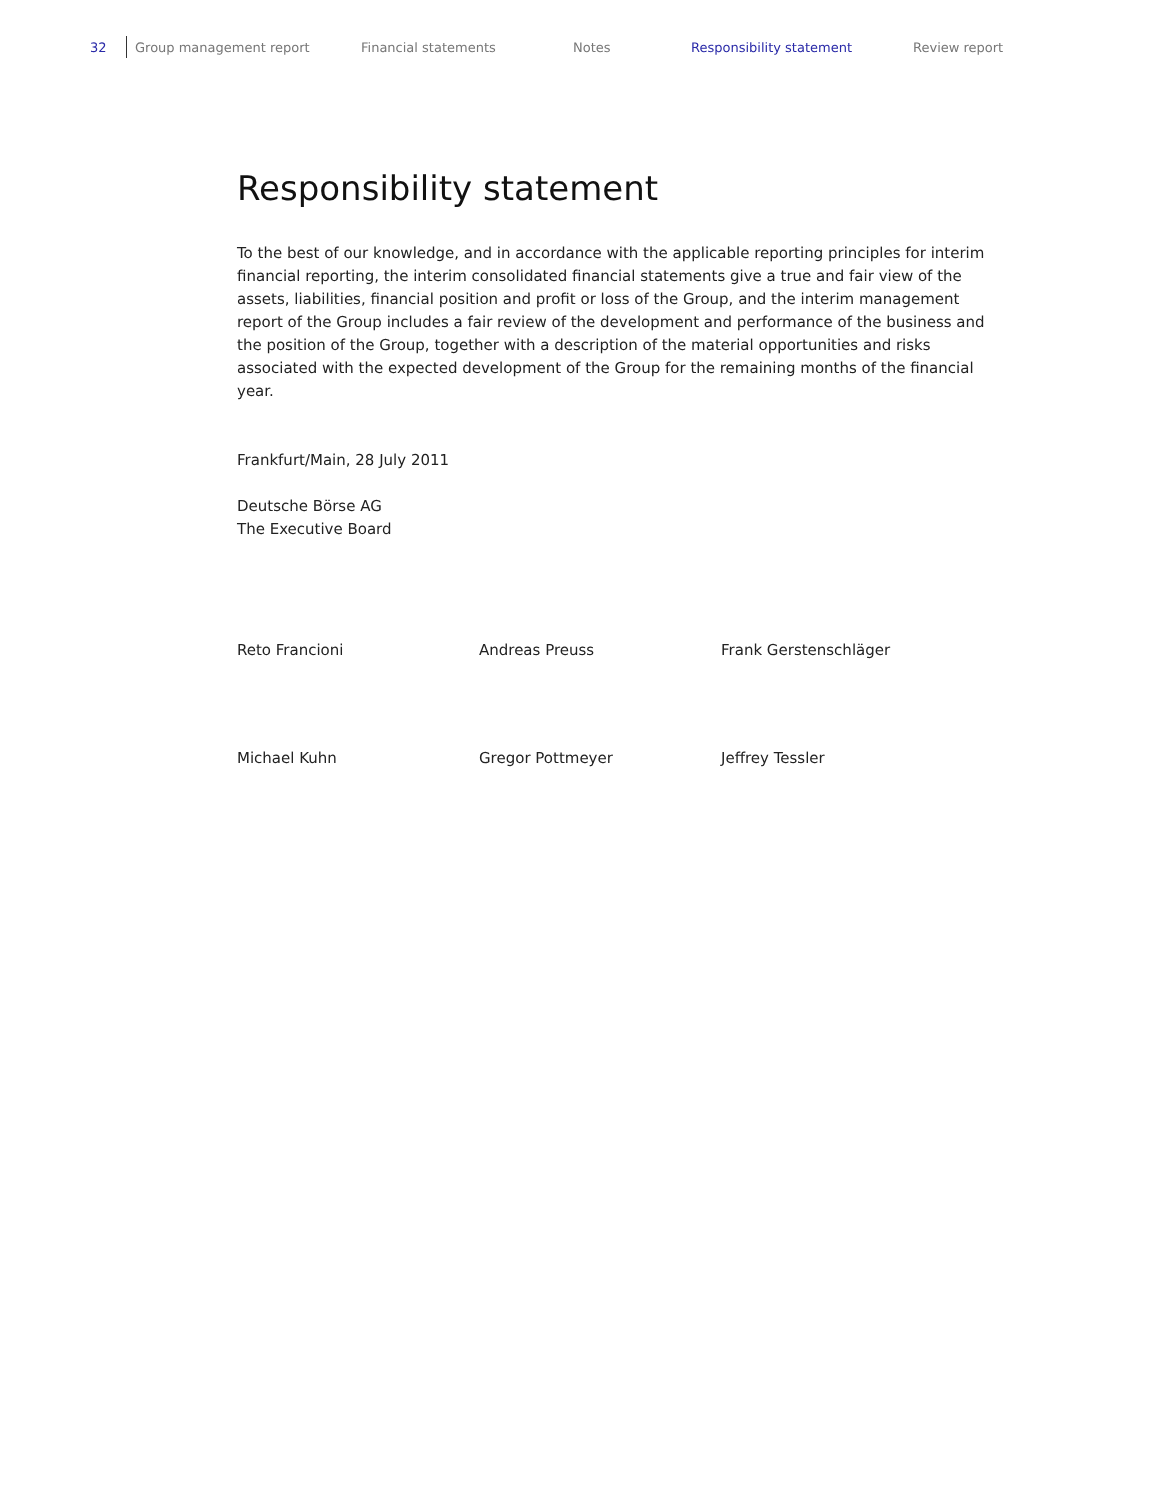32 Group management report Financial statements Notes Responsibility statement Review report
Responsibility statement
To the best of our knowledge, and in accordance with the applicable reporting principles for interim financial reporting, the interim consolidated financial statements give a true and fair view of the assets, liabilities, financial position and profit or loss of the Group, and the interim management report of the Group includes a fair review of the development and performance of the business and the position of the Group, together with a description of the material opportunities and risks associated with the expected development of the Group for the remaining months of the financial year.
Frankfurt/Main, 28 July 2011
Deutsche Börse AG
The Executive Board
Reto Francioni Andreas Preuss Frank Gerstenschläger
Michael Kuhn Gregor Pottmeyer Jeffrey Tessler